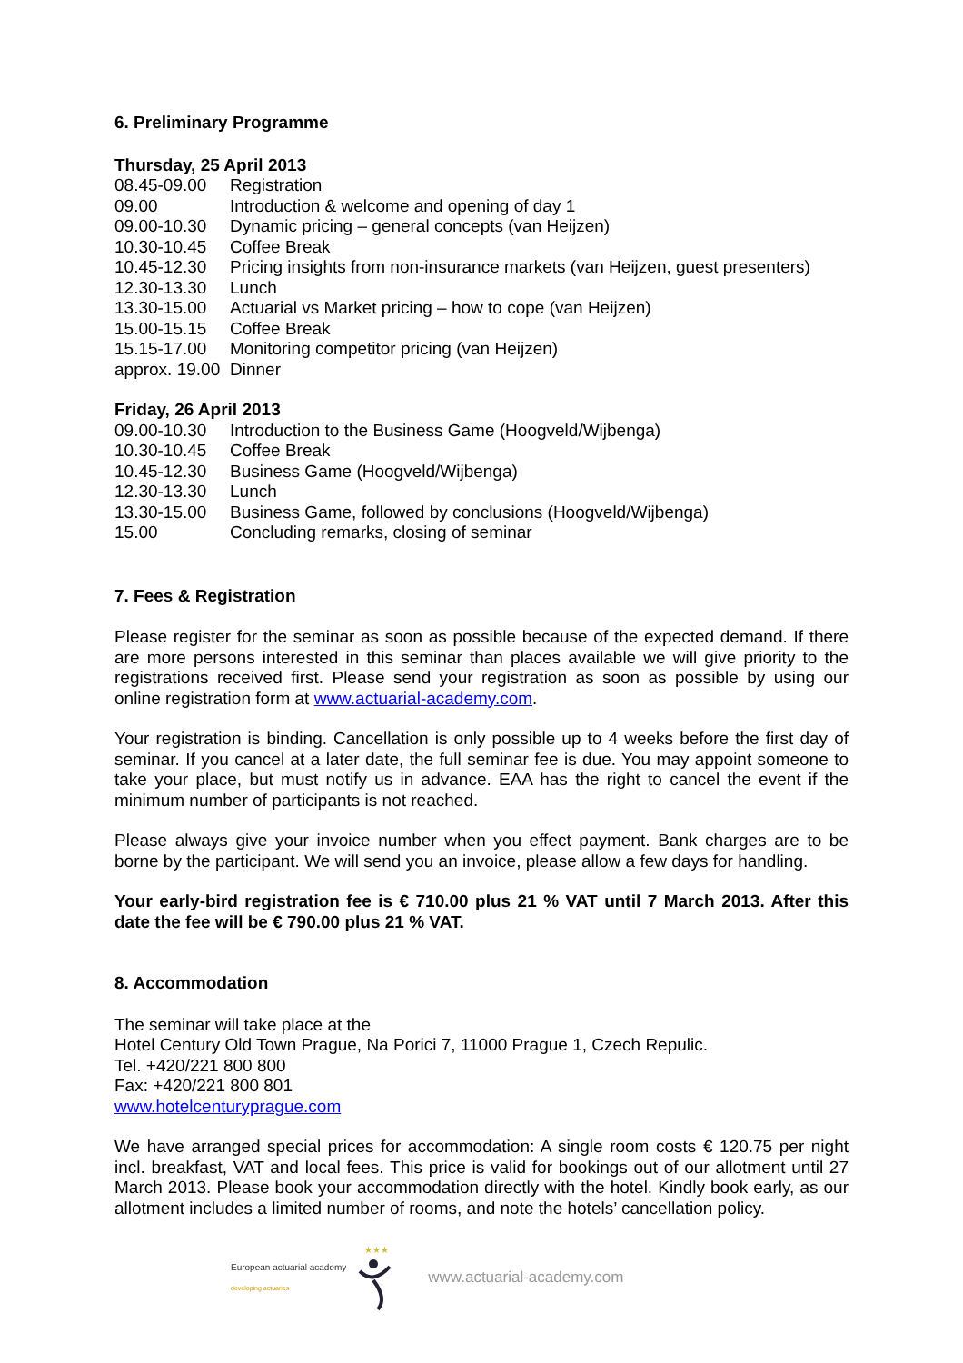6. Preliminary Programme
Thursday, 25 April 2013
| 08.45-09.00 | Registration |
| 09.00 | Introduction & welcome and opening of day 1 |
| 09.00-10.30 | Dynamic pricing – general concepts (van Heijzen) |
| 10.30-10.45 | Coffee Break |
| 10.45-12.30 | Pricing insights from non-insurance markets (van Heijzen, guest presenters) |
| 12.30-13.30 | Lunch |
| 13.30-15.00 | Actuarial vs Market pricing – how to cope (van Heijzen) |
| 15.00-15.15 | Coffee Break |
| 15.15-17.00 | Monitoring competitor pricing (van Heijzen) |
| approx. 19.00 | Dinner |
Friday, 26 April 2013
| 09.00-10.30 | Introduction to the Business Game (Hoogveld/Wijbenga) |
| 10.30-10.45 | Coffee Break |
| 10.45-12.30 | Business Game (Hoogveld/Wijbenga) |
| 12.30-13.30 | Lunch |
| 13.30-15.00 | Business Game, followed by conclusions (Hoogveld/Wijbenga) |
| 15.00 | Concluding remarks, closing of seminar |
7. Fees & Registration
Please register for the seminar as soon as possible because of the expected demand. If there are more persons interested in this seminar than places available we will give priority to the registrations received first. Please send your registration as soon as possible by using our online registration form at www.actuarial-academy.com.
Your registration is binding. Cancellation is only possible up to 4 weeks before the first day of seminar. If you cancel at a later date, the full seminar fee is due. You may appoint someone to take your place, but must notify us in advance. EAA has the right to cancel the event if the minimum number of participants is not reached.
Please always give your invoice number when you effect payment. Bank charges are to be borne by the participant. We will send you an invoice, please allow a few days for handling.
Your early-bird registration fee is € 710.00 plus 21 % VAT until 7 March 2013. After this date the fee will be € 790.00 plus 21 % VAT.
8. Accommodation
The seminar will take place at the
Hotel Century Old Town Prague, Na Porici 7, 11000 Prague 1, Czech Repulic.
Tel. +420/221 800 800
Fax: +420/221 800 801
www.hotelcenturyprague.com
We have arranged special prices for accommodation: A single room costs € 120.75 per night incl. breakfast, VAT and local fees. This price is valid for bookings out of our allotment until 27 March 2013. Please book your accommodation directly with the hotel. Kindly book early, as our allotment includes a limited number of rooms, and note the hotels’ cancellation policy.
European actuarial academy
developing actuaries
★★★
www.actuarial-academy.com